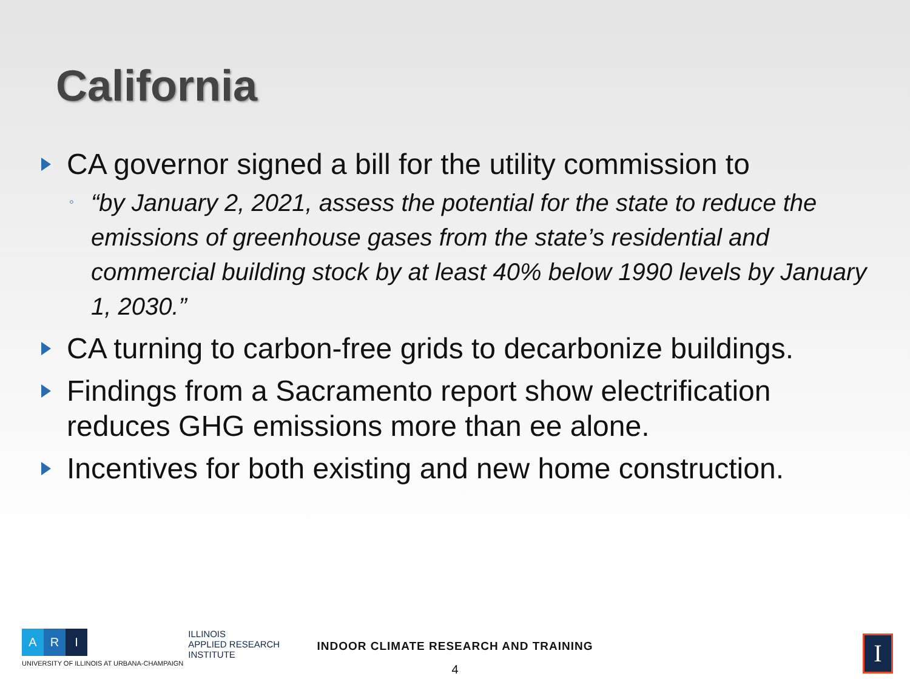California
CA governor signed a bill for the utility commission to
◦ “by January 2, 2021, assess the potential for the state to reduce the emissions of greenhouse gases from the state’s residential and commercial building stock by at least 40% below 1990 levels by January 1, 2030.”
CA turning to carbon-free grids to decarbonize buildings.
Findings from a Sacramento report show electrification reduces GHG emissions more than ee alone.
Incentives for both existing and new home construction.
A R I
UNIVERSITY OF ILLINOIS AT URBANA-CHAMPAIGN
ILLINOIS
APPLIED RESEARCH
INSTITUTE
INDOOR CLIMATE RESEARCH AND TRAINING
4
I